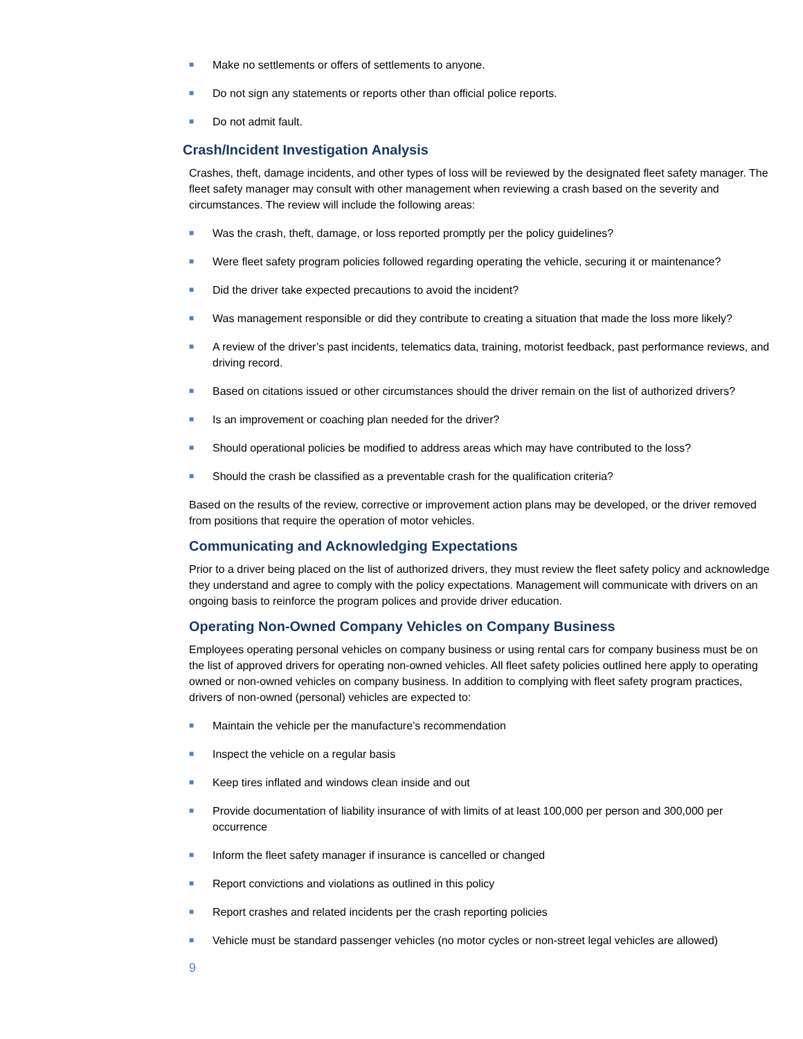■ Make no settlements or offers of settlements to anyone.
■ Do not sign any statements or reports other than official police reports.
■ Do not admit fault.
Crash/Incident Investigation Analysis
Crashes, theft, damage incidents, and other types of loss will be reviewed by the designated fleet safety manager. The fleet safety manager may consult with other management when reviewing a crash based on the severity and circumstances. The review will include the following areas:
■ Was the crash, theft, damage, or loss reported promptly per the policy guidelines?
■ Were fleet safety program policies followed regarding operating the vehicle, securing it or maintenance?
■ Did the driver take expected precautions to avoid the incident?
■ Was management responsible or did they contribute to creating a situation that made the loss more likely?
■ A review of the driver’s past incidents, telematics data, training, motorist feedback, past performance reviews, and driving record.
■ Based on citations issued or other circumstances should the driver remain on the list of authorized drivers?
■ Is an improvement or coaching plan needed for the driver?
■ Should operational policies be modified to address areas which may have contributed to the loss?
■ Should the crash be classified as a preventable crash for the qualification criteria?
Based on the results of the review, corrective or improvement action plans may be developed, or the driver removed from positions that require the operation of motor vehicles.
Communicating and Acknowledging Expectations
Prior to a driver being placed on the list of authorized drivers, they must review the fleet safety policy and acknowledge they understand and agree to comply with the policy expectations. Management will communicate with drivers on an ongoing basis to reinforce the program polices and provide driver education.
Operating Non-Owned Company Vehicles on Company Business
Employees operating personal vehicles on company business or using rental cars for company business must be on the list of approved drivers for operating non-owned vehicles. All fleet safety policies outlined here apply to operating owned or non-owned vehicles on company business. In addition to complying with fleet safety program practices, drivers of non-owned (personal) vehicles are expected to:
■ Maintain the vehicle per the manufacture’s recommendation
■ Inspect the vehicle on a regular basis
■ Keep tires inflated and windows clean inside and out
■ Provide documentation of liability insurance of with limits of at least 100,000 per person and 300,000 per occurrence
■ Inform the fleet safety manager if insurance is cancelled or changed
■ Report convictions and violations as outlined in this policy
■ Report crashes and related incidents per the crash reporting policies
■ Vehicle must be standard passenger vehicles (no motor cycles or non-street legal vehicles are allowed)
9